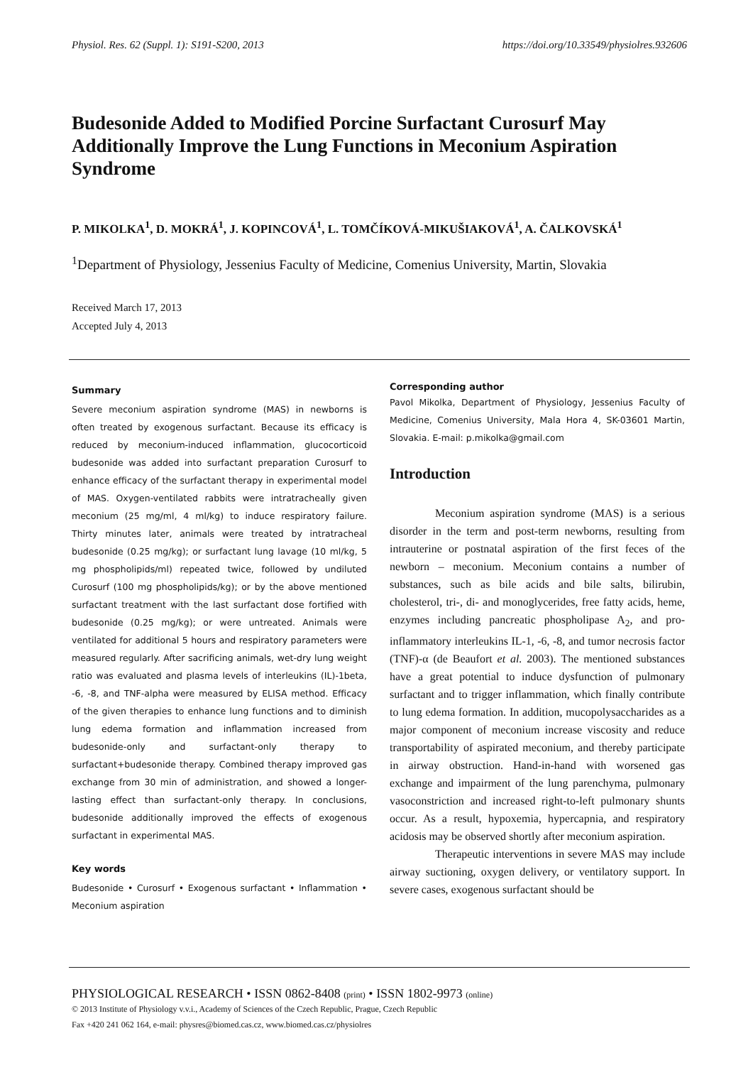Physiol. Res. 62 (Suppl. 1): S191-S200, 2013 https://doi.org/10.33549/physiolres.932606
Budesonide Added to Modified Porcine Surfactant Curosurf May Additionally Improve the Lung Functions in Meconium Aspiration Syndrome
P. MIKOLKA<sup>1</sup>, D. MOKRÁ<sup>1</sup>, J. KOPINCOVÁ<sup>1</sup>, L. TOMČÍKOVÁ-MIKUŠIAKOVÁ<sup>1</sup>, A. ČALKOVSKÁ<sup>1</sup>
<sup>1</sup> Department of Physiology, Jessenius Faculty of Medicine, Comenius University, Martin, Slovakia
Received March 17, 2013
Accepted July 4, 2013
Summary
Severe meconium aspiration syndrome (MAS) in newborns is often treated by exogenous surfactant. Because its efficacy is reduced by meconium-induced inflammation, glucocorticoid budesonide was added into surfactant preparation Curosurf to enhance efficacy of the surfactant therapy in experimental model of MAS. Oxygen-ventilated rabbits were intratracheally given meconium (25 mg/ml, 4 ml/kg) to induce respiratory failure. Thirty minutes later, animals were treated by intratracheal budesonide (0.25 mg/kg); or surfactant lung lavage (10 ml/kg, 5 mg phospholipids/ml) repeated twice, followed by undiluted Curosurf (100 mg phospholipids/kg); or by the above mentioned surfactant treatment with the last surfactant dose fortified with budesonide (0.25 mg/kg); or were untreated. Animals were ventilated for additional 5 hours and respiratory parameters were measured regularly. After sacrificing animals, wet-dry lung weight ratio was evaluated and plasma levels of interleukins (IL)-1beta, -6, -8, and TNF-alpha were measured by ELISA method. Efficacy of the given therapies to enhance lung functions and to diminish lung edema formation and inflammation increased from budesonide-only and surfactant-only therapy to surfactant+budesonide therapy. Combined therapy improved gas exchange from 30 min of administration, and showed a longer-lasting effect than surfactant-only therapy. In conclusions, budesonide additionally improved the effects of exogenous surfactant in experimental MAS.
Key words
Budesonide • Curosurf • Exogenous surfactant • Inflammation • Meconium aspiration
Corresponding author
Pavol Mikolka, Department of Physiology, Jessenius Faculty of Medicine, Comenius University, Mala Hora 4, SK-03601 Martin, Slovakia. E-mail: p.mikolka@gmail.com
Introduction
Meconium aspiration syndrome (MAS) is a serious disorder in the term and post-term newborns, resulting from intrauterine or postnatal aspiration of the first feces of the newborn – meconium. Meconium contains a number of substances, such as bile acids and bile salts, bilirubin, cholesterol, tri-, di- and monoglycerides, free fatty acids, heme, enzymes including pancreatic phospholipase A<sub>2</sub>, and pro-inflammatory interleukins IL-1, -6, -8, and tumor necrosis factor (TNF)-α (de Beaufort et al. 2003). The mentioned substances have a great potential to induce dysfunction of pulmonary surfactant and to trigger inflammation, which finally contribute to lung edema formation. In addition, mucopolysaccharides as a major component of meconium increase viscosity and reduce transportability of aspirated meconium, and thereby participate in airway obstruction. Hand-in-hand with worsened gas exchange and impairment of the lung parenchyma, pulmonary vasoconstriction and increased right-to-left pulmonary shunts occur. As a result, hypoxemia, hypercapnia, and respiratory acidosis may be observed shortly after meconium aspiration.
Therapeutic interventions in severe MAS may include airway suctioning, oxygen delivery, or ventilatory support. In severe cases, exogenous surfactant should be
PHYSIOLOGICAL RESEARCH • ISSN 0862-8408 (print) • ISSN 1802-9973 (online)
© 2013 Institute of Physiology v.v.i., Academy of Sciences of the Czech Republic, Prague, Czech Republic
Fax +420 241 062 164, e-mail: physres@biomed.cas.cz, www.biomed.cas.cz/physiolres